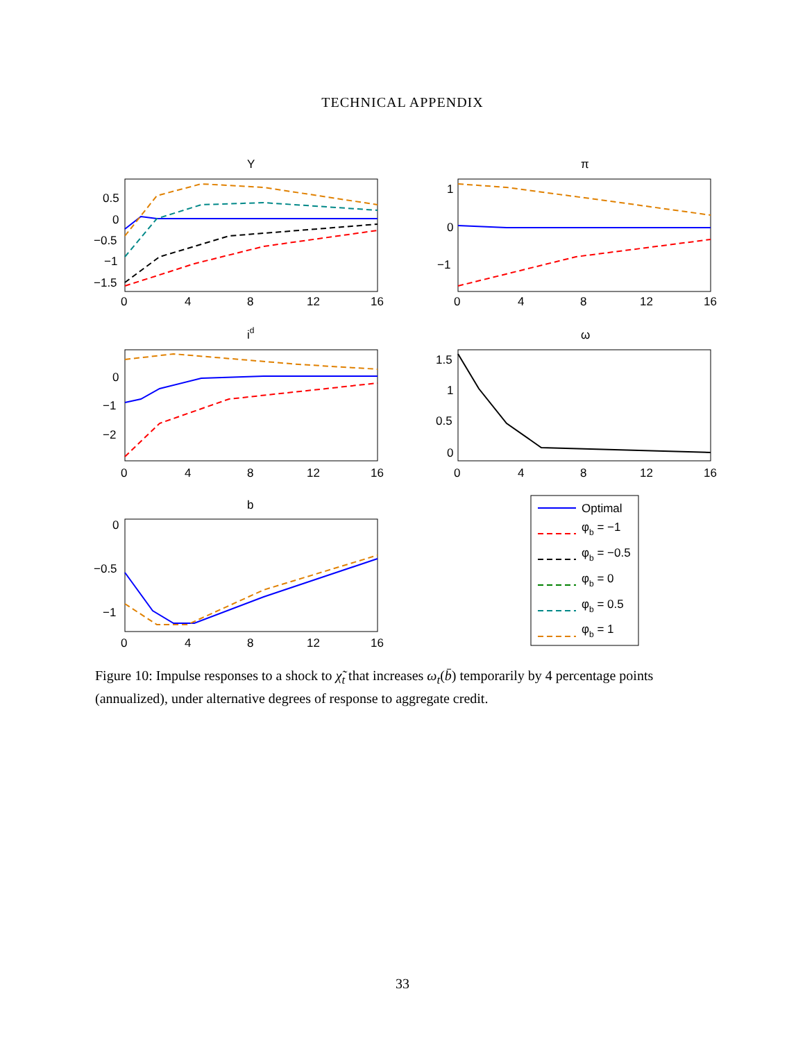TECHNICAL APPENDIX
Y
π
id
ω
b
0
4
8
12
16
0
4
8
12
16
0
4
8
12
16
0
4
8
12
16
0
4
8
12
16
0.5
0
−0.5
−1
−1.5
1
0
−1
0
−1
−2
1.5
1
0.5
0
0
−0.5
−1
Optimal
φb = −1
φb = −0.5
φb = 0
φb = 0.5
φb = 1
Figure 10: Impulse responses to a shock to χ̃<sub>t</sub> that increases ω<sub>t</sub>(b̄) temporarily by 4 percentage points (annualized), under alternative degrees of response to aggregate credit.
33